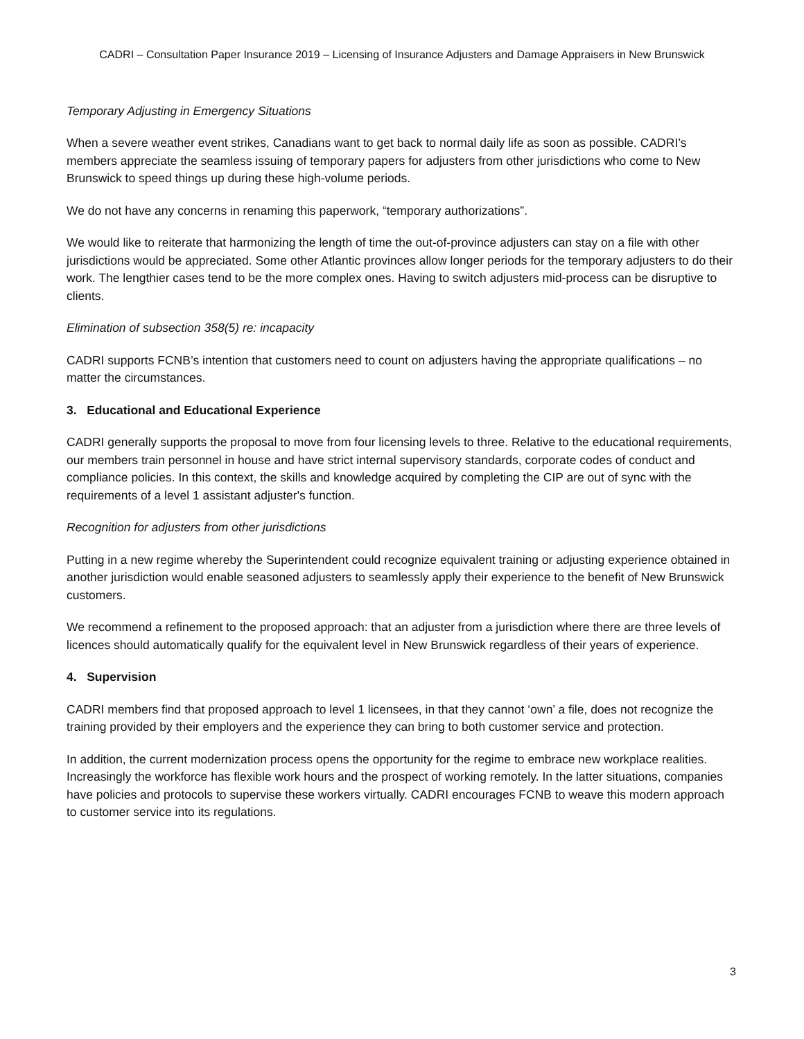CADRI – Consultation Paper Insurance 2019 – Licensing of Insurance Adjusters and Damage Appraisers in New Brunswick
Temporary Adjusting in Emergency Situations
When a severe weather event strikes, Canadians want to get back to normal daily life as soon as possible. CADRI’s members appreciate the seamless issuing of temporary papers for adjusters from other jurisdictions who come to New Brunswick to speed things up during these high-volume periods.
We do not have any concerns in renaming this paperwork, “temporary authorizations”.
We would like to reiterate that harmonizing the length of time the out-of-province adjusters can stay on a file with other jurisdictions would be appreciated. Some other Atlantic provinces allow longer periods for the temporary adjusters to do their work. The lengthier cases tend to be the more complex ones. Having to switch adjusters mid-process can be disruptive to clients.
Elimination of subsection 358(5) re: incapacity
CADRI supports FCNB’s intention that customers need to count on adjusters having the appropriate qualifications – no matter the circumstances.
3. Educational and Educational Experience
CADRI generally supports the proposal to move from four licensing levels to three. Relative to the educational requirements, our members train personnel in house and have strict internal supervisory standards, corporate codes of conduct and compliance policies. In this context, the skills and knowledge acquired by completing the CIP are out of sync with the requirements of a level 1 assistant adjuster's function.
Recognition for adjusters from other jurisdictions
Putting in a new regime whereby the Superintendent could recognize equivalent training or adjusting experience obtained in another jurisdiction would enable seasoned adjusters to seamlessly apply their experience to the benefit of New Brunswick customers.
We recommend a refinement to the proposed approach: that an adjuster from a jurisdiction where there are three levels of licences should automatically qualify for the equivalent level in New Brunswick regardless of their years of experience.
4. Supervision
CADRI members find that proposed approach to level 1 licensees, in that they cannot ‘own’ a file, does not recognize the training provided by their employers and the experience they can bring to both customer service and protection.
In addition, the current modernization process opens the opportunity for the regime to embrace new workplace realities. Increasingly the workforce has flexible work hours and the prospect of working remotely. In the latter situations, companies have policies and protocols to supervise these workers virtually. CADRI encourages FCNB to weave this modern approach to customer service into its regulations.
3